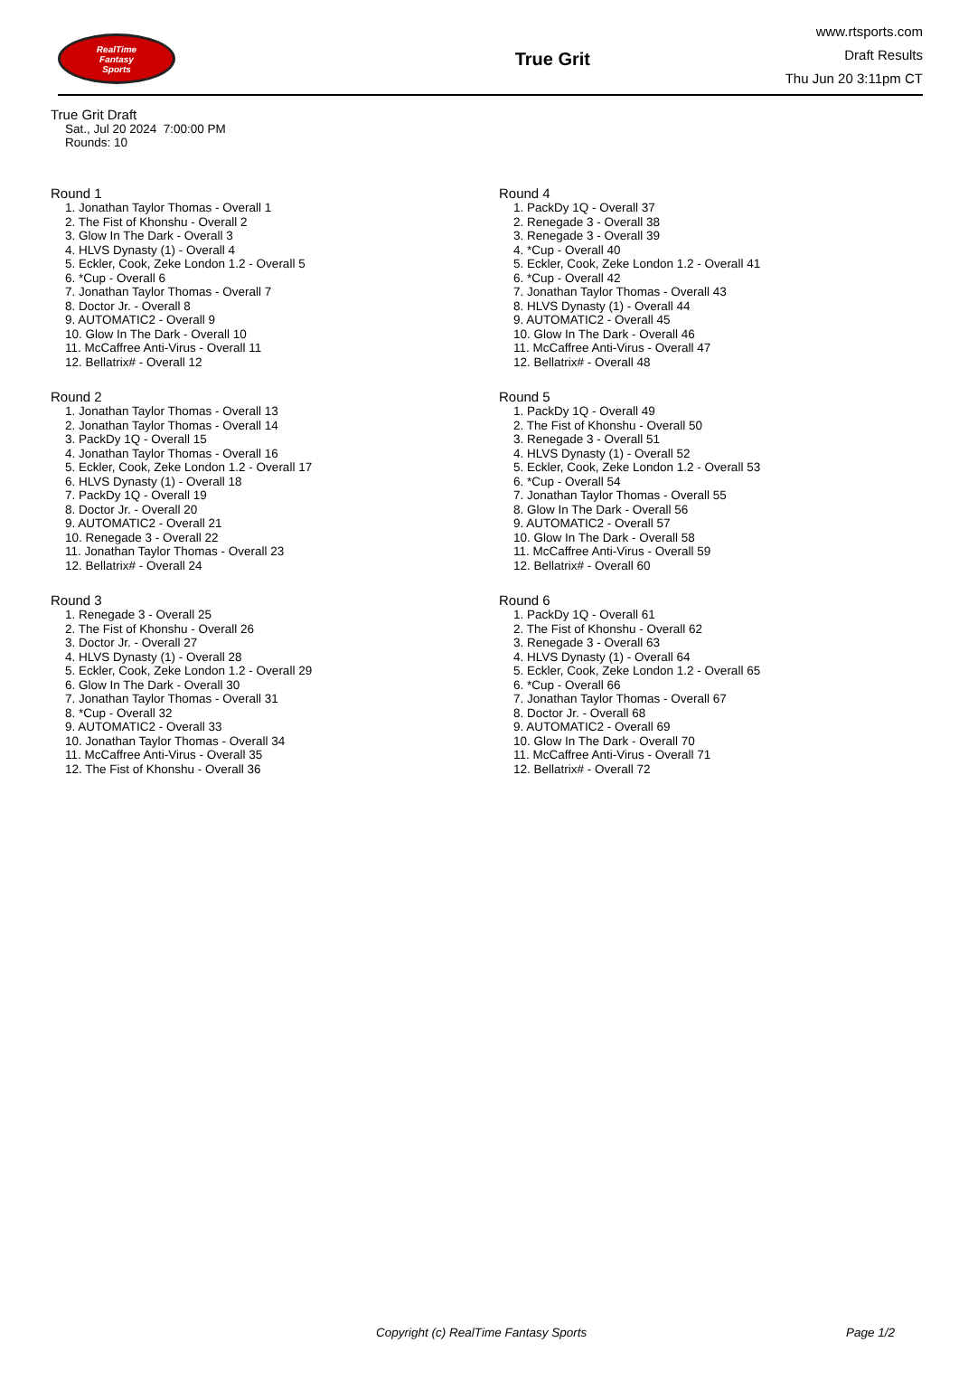RealTime
Fantasy
Sports
True Grit
www.rtsports.com
Draft Results
Thu Jun 20 3:11pm CT
True Grit Draft
Sat., Jul 20 2024 7:00:00 PM
Rounds: 10
Round 1
1. Jonathan Taylor Thomas - Overall 1
2. The Fist of Khonshu - Overall 2
3. Glow In The Dark - Overall 3
4. HLVS Dynasty (1) - Overall 4
5. Eckler, Cook, Zeke London 1.2 - Overall 5
6. *Cup - Overall 6
7. Jonathan Taylor Thomas - Overall 7
8. Doctor Jr. - Overall 8
9. AUTOMATIC2 - Overall 9
10. Glow In The Dark - Overall 10
11. McCaffree Anti-Virus - Overall 11
12. Bellatrix# - Overall 12
Round 2
1. Jonathan Taylor Thomas - Overall 13
2. Jonathan Taylor Thomas - Overall 14
3. PackDy 1Q - Overall 15
4. Jonathan Taylor Thomas - Overall 16
5. Eckler, Cook, Zeke London 1.2 - Overall 17
6. HLVS Dynasty (1) - Overall 18
7. PackDy 1Q - Overall 19
8. Doctor Jr. - Overall 20
9. AUTOMATIC2 - Overall 21
10. Renegade 3 - Overall 22
11. Jonathan Taylor Thomas - Overall 23
12. Bellatrix# - Overall 24
Round 3
1. Renegade 3 - Overall 25
2. The Fist of Khonshu - Overall 26
3. Doctor Jr. - Overall 27
4. HLVS Dynasty (1) - Overall 28
5. Eckler, Cook, Zeke London 1.2 - Overall 29
6. Glow In The Dark - Overall 30
7. Jonathan Taylor Thomas - Overall 31
8. *Cup - Overall 32
9. AUTOMATIC2 - Overall 33
10. Jonathan Taylor Thomas - Overall 34
11. McCaffree Anti-Virus - Overall 35
12. The Fist of Khonshu - Overall 36
Round 4
1. PackDy 1Q - Overall 37
2. Renegade 3 - Overall 38
3. Renegade 3 - Overall 39
4. *Cup - Overall 40
5. Eckler, Cook, Zeke London 1.2 - Overall 41
6. *Cup - Overall 42
7. Jonathan Taylor Thomas - Overall 43
8. HLVS Dynasty (1) - Overall 44
9. AUTOMATIC2 - Overall 45
10. Glow In The Dark - Overall 46
11. McCaffree Anti-Virus - Overall 47
12. Bellatrix# - Overall 48
Round 5
1. PackDy 1Q - Overall 49
2. The Fist of Khonshu - Overall 50
3. Renegade 3 - Overall 51
4. HLVS Dynasty (1) - Overall 52
5. Eckler, Cook, Zeke London 1.2 - Overall 53
6. *Cup - Overall 54
7. Jonathan Taylor Thomas - Overall 55
8. Glow In The Dark - Overall 56
9. AUTOMATIC2 - Overall 57
10. Glow In The Dark - Overall 58
11. McCaffree Anti-Virus - Overall 59
12. Bellatrix# - Overall 60
Round 6
1. PackDy 1Q - Overall 61
2. The Fist of Khonshu - Overall 62
3. Renegade 3 - Overall 63
4. HLVS Dynasty (1) - Overall 64
5. Eckler, Cook, Zeke London 1.2 - Overall 65
6. *Cup - Overall 66
7. Jonathan Taylor Thomas - Overall 67
8. Doctor Jr. - Overall 68
9. AUTOMATIC2 - Overall 69
10. Glow In The Dark - Overall 70
11. McCaffree Anti-Virus - Overall 71
12. Bellatrix# - Overall 72
Copyright (c) RealTime Fantasy Sports Page 1/2